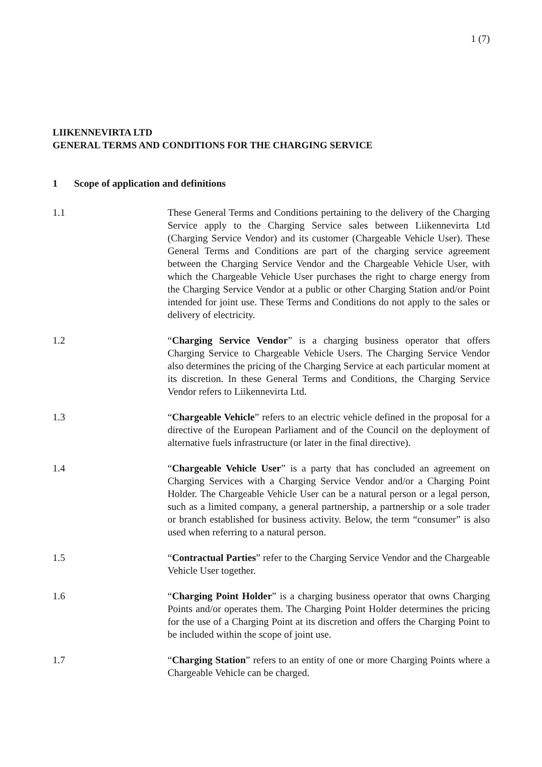1 (7)
LIIKENNEVIRTA LTD
GENERAL TERMS AND CONDITIONS FOR THE CHARGING SERVICE
1 Scope of application and definitions
1.1 These General Terms and Conditions pertaining to the delivery of the Charging Service apply to the Charging Service sales between Liikennevirta Ltd (Charging Service Vendor) and its customer (Chargeable Vehicle User). These General Terms and Conditions are part of the charging service agreement between the Charging Service Vendor and the Chargeable Vehicle User, with which the Chargeable Vehicle User purchases the right to charge energy from the Charging Service Vendor at a public or other Charging Station and/or Point intended for joint use. These Terms and Conditions do not apply to the sales or delivery of electricity.
1.2 “Charging Service Vendor” is a charging business operator that offers Charging Service to Chargeable Vehicle Users. The Charging Service Vendor also determines the pricing of the Charging Service at each particular moment at its discretion. In these General Terms and Conditions, the Charging Service Vendor refers to Liikennevirta Ltd.
1.3 “Chargeable Vehicle” refers to an electric vehicle defined in the proposal for a directive of the European Parliament and of the Council on the deployment of alternative fuels infrastructure (or later in the final directive).
1.4 “Chargeable Vehicle User” is a party that has concluded an agreement on Charging Services with a Charging Service Vendor and/or a Charging Point Holder. The Chargeable Vehicle User can be a natural person or a legal person, such as a limited company, a general partnership, a partnership or a sole trader or branch established for business activity. Below, the term “consumer” is also used when referring to a natural person.
1.5 “Contractual Parties” refer to the Charging Service Vendor and the Chargeable Vehicle User together.
1.6 “Charging Point Holder” is a charging business operator that owns Charging Points and/or operates them. The Charging Point Holder determines the pricing for the use of a Charging Point at its discretion and offers the Charging Point to be included within the scope of joint use.
1.7 “Charging Station” refers to an entity of one or more Charging Points where a Chargeable Vehicle can be charged.